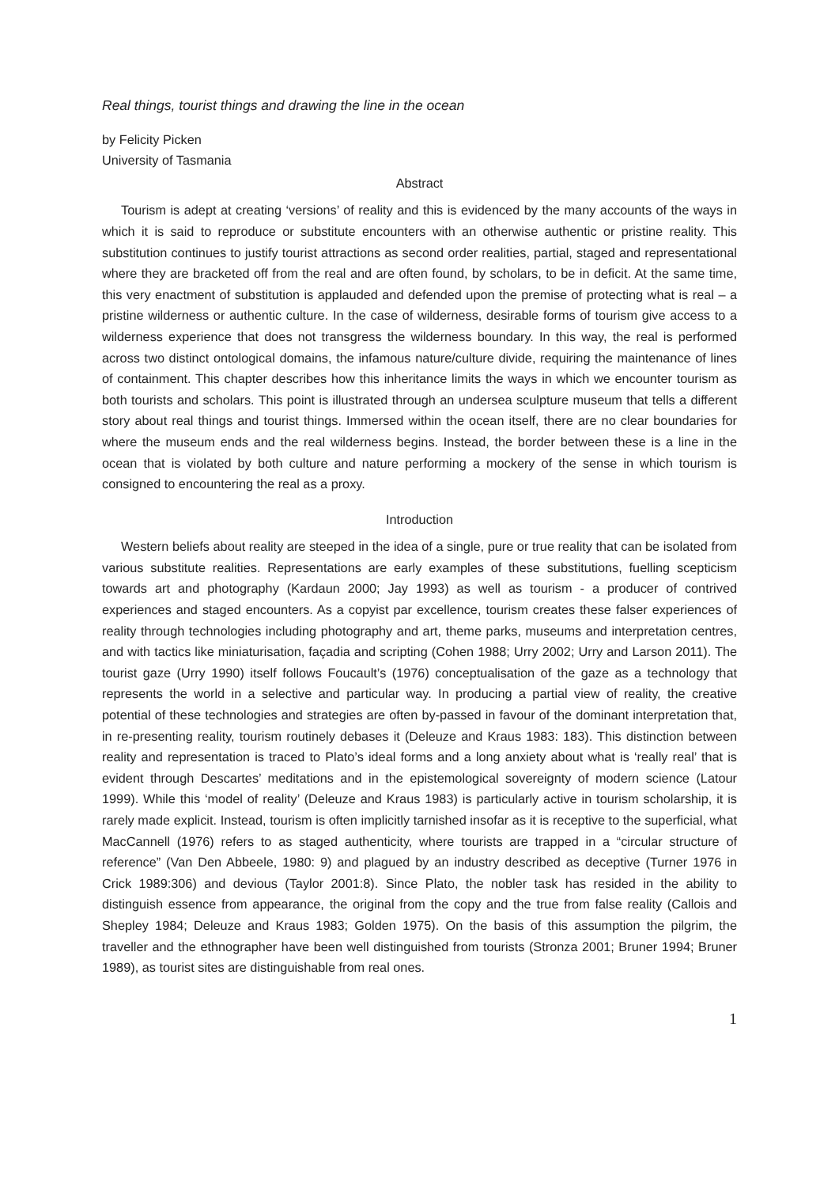Real things, tourist things and drawing the line in the ocean
by Felicity Picken
University of Tasmania
Abstract
Tourism is adept at creating ‘versions’ of reality and this is evidenced by the many accounts of the ways in which it is said to reproduce or substitute encounters with an otherwise authentic or pristine reality. This substitution continues to justify tourist attractions as second order realities, partial, staged and representational where they are bracketed off from the real and are often found, by scholars, to be in deficit. At the same time, this very enactment of substitution is applauded and defended upon the premise of protecting what is real – a pristine wilderness or authentic culture. In the case of wilderness, desirable forms of tourism give access to a wilderness experience that does not transgress the wilderness boundary. In this way, the real is performed across two distinct ontological domains, the infamous nature/culture divide, requiring the maintenance of lines of containment. This chapter describes how this inheritance limits the ways in which we encounter tourism as both tourists and scholars. This point is illustrated through an undersea sculpture museum that tells a different story about real things and tourist things. Immersed within the ocean itself, there are no clear boundaries for where the museum ends and the real wilderness begins. Instead, the border between these is a line in the ocean that is violated by both culture and nature performing a mockery of the sense in which tourism is consigned to encountering the real as a proxy.
Introduction
Western beliefs about reality are steeped in the idea of a single, pure or true reality that can be isolated from various substitute realities. Representations are early examples of these substitutions, fuelling scepticism towards art and photography (Kardaun 2000; Jay 1993) as well as tourism - a producer of contrived experiences and staged encounters. As a copyist par excellence, tourism creates these falser experiences of reality through technologies including photography and art, theme parks, museums and interpretation centres, and with tactics like miniaturisation, façadia and scripting (Cohen 1988; Urry 2002; Urry and Larson 2011). The tourist gaze (Urry 1990) itself follows Foucault’s (1976) conceptualisation of the gaze as a technology that represents the world in a selective and particular way. In producing a partial view of reality, the creative potential of these technologies and strategies are often by-passed in favour of the dominant interpretation that, in re-presenting reality, tourism routinely debases it (Deleuze and Kraus 1983: 183). This distinction between reality and representation is traced to Plato’s ideal forms and a long anxiety about what is ‘really real’ that is evident through Descartes’ meditations and in the epistemological sovereignty of modern science (Latour 1999). While this ‘model of reality’ (Deleuze and Kraus 1983) is particularly active in tourism scholarship, it is rarely made explicit. Instead, tourism is often implicitly tarnished insofar as it is receptive to the superficial, what MacCannell (1976) refers to as staged authenticity, where tourists are trapped in a “circular structure of reference” (Van Den Abbeele, 1980: 9) and plagued by an industry described as deceptive (Turner 1976 in Crick 1989:306) and devious (Taylor 2001:8). Since Plato, the nobler task has resided in the ability to distinguish essence from appearance, the original from the copy and the true from false reality (Callois and Shepley 1984; Deleuze and Kraus 1983; Golden 1975). On the basis of this assumption the pilgrim, the traveller and the ethnographer have been well distinguished from tourists (Stronza 2001; Bruner 1994; Bruner 1989), as tourist sites are distinguishable from real ones.
1